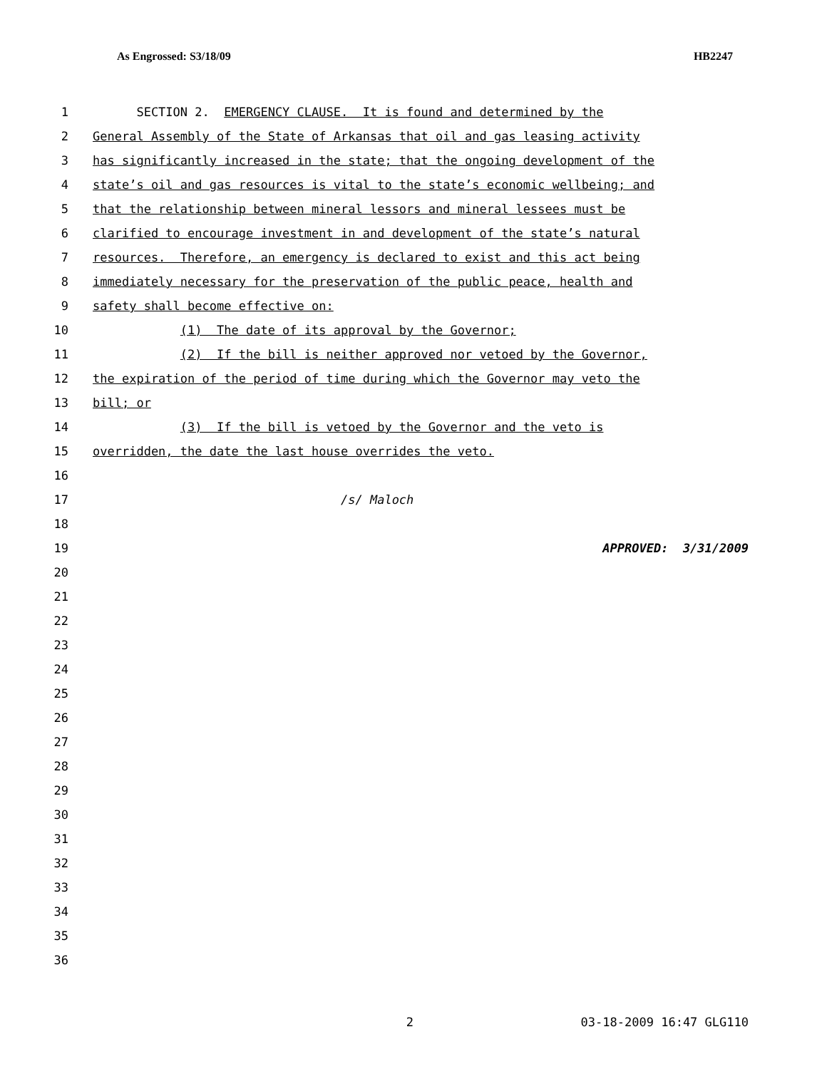As Engrossed: S3/18/09 HB2247
1 SECTION 2. EMERGENCY CLAUSE. It is found and determined by the
2 General Assembly of the State of Arkansas that oil and gas leasing activity
3 has significantly increased in the state; that the ongoing development of the
4 state’s oil and gas resources is vital to the state’s economic wellbeing; and
5 that the relationship between mineral lessors and mineral lessees must be
6 clarified to encourage investment in and development of the state’s natural
7 resources. Therefore, an emergency is declared to exist and this act being
8 immediately necessary for the preservation of the public peace, health and
9 safety shall become effective on:
10 (1) The date of its approval by the Governor;
11 (2) If the bill is neither approved nor vetoed by the Governor,
12 the expiration of the period of time during which the Governor may veto the
13 bill; or
14 (3) If the bill is vetoed by the Governor and the veto is
15 overridden, the date the last house overrides the veto.
16
17 /s/ Maloch
18
19 APPROVED: 3/31/2009
20
21
22
23
24
25
26
27
28
29
30
31
32
33
34
35
36
2 03-18-2009 16:47 GLG110